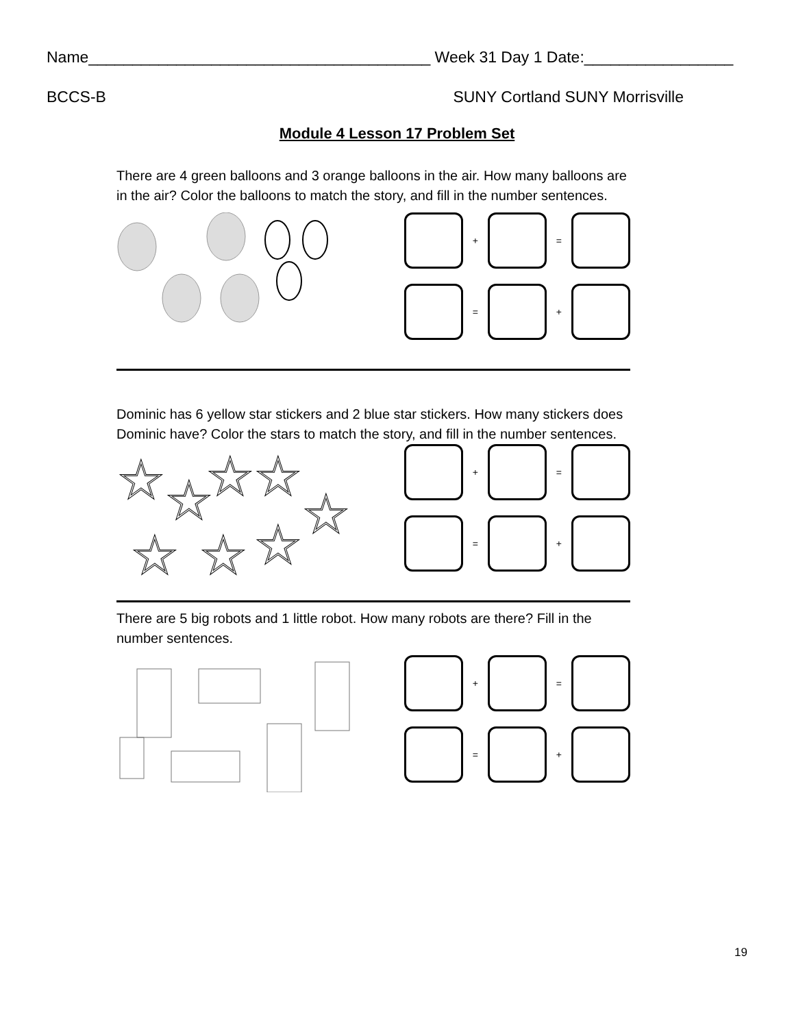Name_______________________________________ Week 31 Day 1 Date:_________________
BCCS-B SUNY Cortland SUNY Morrisville
Module 4 Lesson 17 Problem Set
There are 4 green balloons and 3 orange balloons in the air. How many balloons are in the air? Color the balloons to match the story, and fill in the number sentences.
+
=
=
+
Dominic has 6 yellow star stickers and 2 blue star stickers. How many stickers does Dominic have? Color the stars to match the story, and fill in the number sentences.
☆
☆
☆
☆
☆
☆
☆
☆
+
=
=
+
There are 5 big robots and 1 little robot. How many robots are there? Fill in the number sentences.
+
=
=
+
19